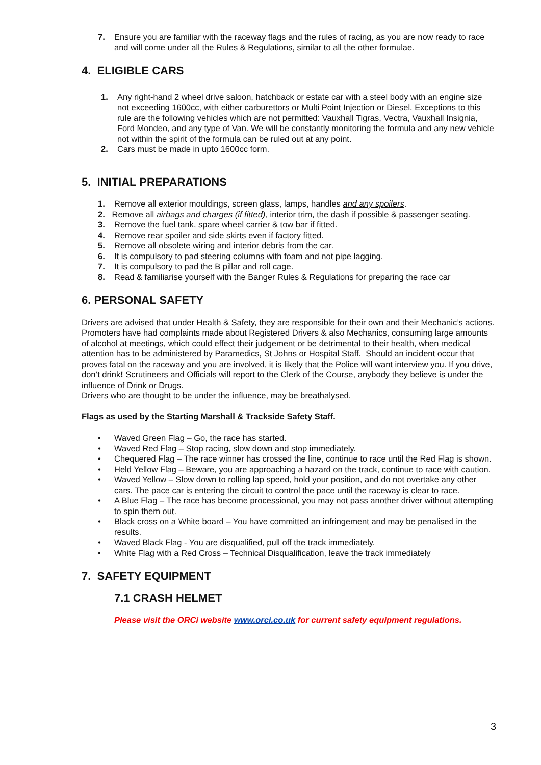7. Ensure you are familiar with the raceway flags and the rules of racing, as you are now ready to race and will come under all the Rules & Regulations, similar to all the other formulae.
4. ELIGIBLE CARS
1. Any right-hand 2 wheel drive saloon, hatchback or estate car with a steel body with an engine size not exceeding 1600cc, with either carburettors or Multi Point Injection or Diesel. Exceptions to this rule are the following vehicles which are not permitted: Vauxhall Tigras, Vectra, Vauxhall Insignia, Ford Mondeo, and any type of Van. We will be constantly monitoring the formula and any new vehicle not within the spirit of the formula can be ruled out at any point.
2. Cars must be made in upto 1600cc form.
5. INITIAL PREPARATIONS
1. Remove all exterior mouldings, screen glass, lamps, handles and any spoilers.
2. Remove all airbags and charges (if fitted), interior trim, the dash if possible & passenger seating.
3. Remove the fuel tank, spare wheel carrier & tow bar if fitted.
4. Remove rear spoiler and side skirts even if factory fitted.
5. Remove all obsolete wiring and interior debris from the car.
6. It is compulsory to pad steering columns with foam and not pipe lagging.
7. It is compulsory to pad the B pillar and roll cage.
8. Read & familiarise yourself with the Banger Rules & Regulations for preparing the race car
6. PERSONAL SAFETY
Drivers are advised that under Health & Safety, they are responsible for their own and their Mechanic’s actions. Promoters have had complaints made about Registered Drivers & also Mechanics, consuming large amounts of alcohol at meetings, which could effect their judgement or be detrimental to their health, when medical attention has to be administered by Paramedics, St Johns or Hospital Staff. Should an incident occur that proves fatal on the raceway and you are involved, it is likely that the Police will want interview you. If you drive, don’t drink! Scrutineers and Officials will report to the Clerk of the Course, anybody they believe is under the influence of Drink or Drugs.
Drivers who are thought to be under the influence, may be breathalysed.
Flags as used by the Starting Marshall & Trackside Safety Staff.
• Waved Green Flag – Go, the race has started.
• Waved Red Flag – Stop racing, slow down and stop immediately.
• Chequered Flag – The race winner has crossed the line, continue to race until the Red Flag is shown.
• Held Yellow Flag – Beware, you are approaching a hazard on the track, continue to race with caution.
• Waved Yellow – Slow down to rolling lap speed, hold your position, and do not overtake any other cars. The pace car is entering the circuit to control the pace until the raceway is clear to race.
• A Blue Flag – The race has become processional, you may not pass another driver without attempting to spin them out.
• Black cross on a White board – You have committed an infringement and may be penalised in the results.
• Waved Black Flag - You are disqualified, pull off the track immediately.
• White Flag with a Red Cross – Technical Disqualification, leave the track immediately
7. SAFETY EQUIPMENT
7.1 CRASH HELMET
Please visit the ORCi website www.orci.co.uk for current safety equipment regulations.
3